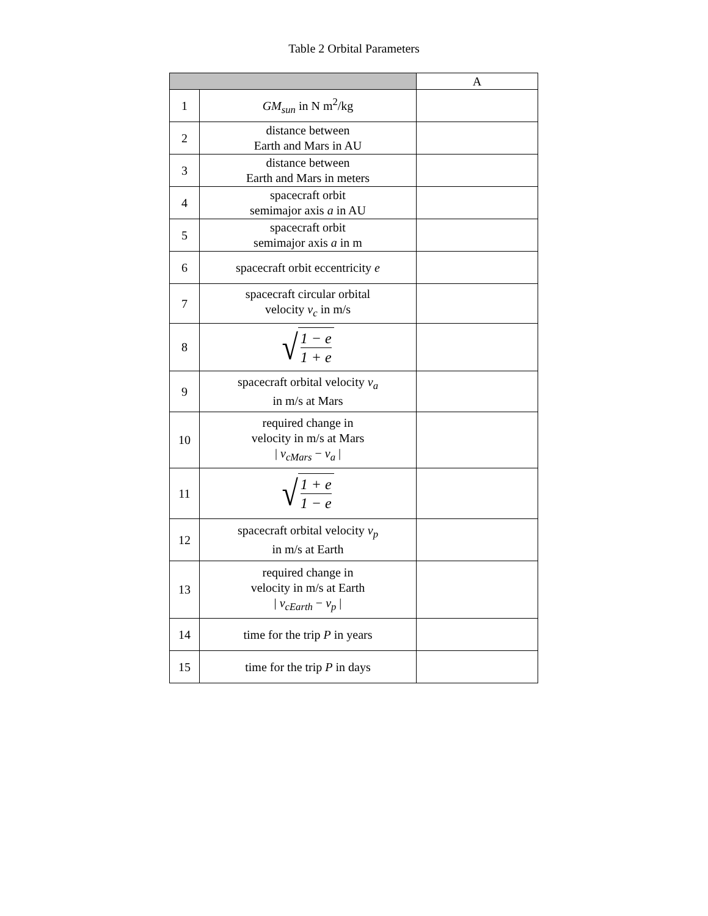Table 2 Orbital Parameters
| | | A |
| --- | --- | --- |
| 1 | GM<sub>sun</sub> in N m<sup>2</sup>/kg | |
| 2 | distance between Earth and Mars in AU | |
| 3 | distance between Earth and Mars in meters | |
| 4 | spacecraft orbit semimajor axis a in AU | |
| 5 | spacecraft orbit semimajor axis a in m | |
| 6 | spacecraft orbit eccentricity e | |
| 7 | spacecraft circular orbital velocity v<sub>c</sub> in m/s | |
| 8 | √ 1 − e 1 + e | |
| 9 | spacecraft orbital velocity v<sub>a</sub> in m/s at Mars | |
| 10 | required change in velocity in m/s at Mars / v<sub>cMars</sub> − v<sub>a</sub> / | |
| 11 | √ 1 + e 1 − e | |
| 12 | spacecraft orbital velocity v<sub>p</sub> in m/s at Earth | |
| 13 | required change in velocity in m/s at Earth / v<sub>cEarth</sub> − v<sub>p</sub> / | |
| 14 | time for the trip P in years | |
| 15 | time for the trip P in days | |